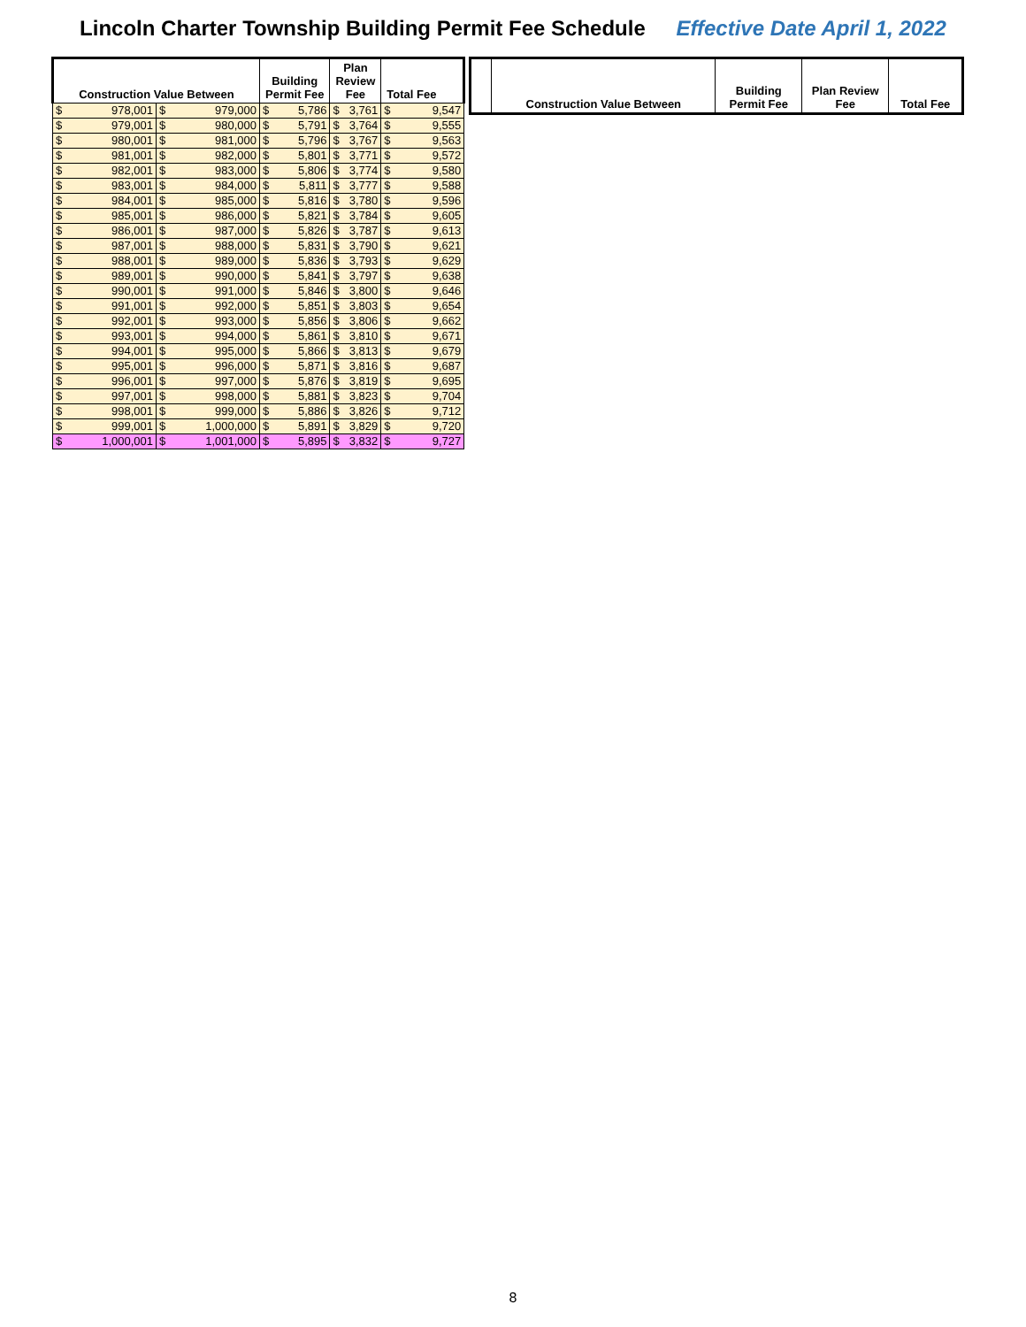Lincoln Charter Township Building Permit Fee Schedule Effective Date April 1, 2022
| Construction Value Between | | | | Building Permit Fee | | Plan Review Fee | | Total Fee | |
| --- | --- | --- | --- | --- | --- | --- | --- | --- | --- |
| $ | 978,001 | $ | 979,000 | $ | 5,786 | $ | 3,761 | $ | 9,547 |
| $ | 979,001 | $ | 980,000 | $ | 5,791 | $ | 3,764 | $ | 9,555 |
| $ | 980,001 | $ | 981,000 | $ | 5,796 | $ | 3,767 | $ | 9,563 |
| $ | 981,001 | $ | 982,000 | $ | 5,801 | $ | 3,771 | $ | 9,572 |
| $ | 982,001 | $ | 983,000 | $ | 5,806 | $ | 3,774 | $ | 9,580 |
| $ | 983,001 | $ | 984,000 | $ | 5,811 | $ | 3,777 | $ | 9,588 |
| $ | 984,001 | $ | 985,000 | $ | 5,816 | $ | 3,780 | $ | 9,596 |
| $ | 985,001 | $ | 986,000 | $ | 5,821 | $ | 3,784 | $ | 9,605 |
| $ | 986,001 | $ | 987,000 | $ | 5,826 | $ | 3,787 | $ | 9,613 |
| $ | 987,001 | $ | 988,000 | $ | 5,831 | $ | 3,790 | $ | 9,621 |
| $ | 988,001 | $ | 989,000 | $ | 5,836 | $ | 3,793 | $ | 9,629 |
| $ | 989,001 | $ | 990,000 | $ | 5,841 | $ | 3,797 | $ | 9,638 |
| $ | 990,001 | $ | 991,000 | $ | 5,846 | $ | 3,800 | $ | 9,646 |
| $ | 991,001 | $ | 992,000 | $ | 5,851 | $ | 3,803 | $ | 9,654 |
| $ | 992,001 | $ | 993,000 | $ | 5,856 | $ | 3,806 | $ | 9,662 |
| $ | 993,001 | $ | 994,000 | $ | 5,861 | $ | 3,810 | $ | 9,671 |
| $ | 994,001 | $ | 995,000 | $ | 5,866 | $ | 3,813 | $ | 9,679 |
| $ | 995,001 | $ | 996,000 | $ | 5,871 | $ | 3,816 | $ | 9,687 |
| $ | 996,001 | $ | 997,000 | $ | 5,876 | $ | 3,819 | $ | 9,695 |
| $ | 997,001 | $ | 998,000 | $ | 5,881 | $ | 3,823 | $ | 9,704 |
| $ | 998,001 | $ | 999,000 | $ | 5,886 | $ | 3,826 | $ | 9,712 |
| $ | 999,001 | $ | 1,000,000 | $ | 5,891 | $ | 3,829 | $ | 9,720 |
| $ | 1,000,001 | $ | 1,001,000 | $ | 5,895 | $ | 3,832 | $ | 9,727 |
| | Construction Value Between | Building Permit Fee | Plan Review Fee | Total Fee |
| --- | --- | --- | --- | --- |
8